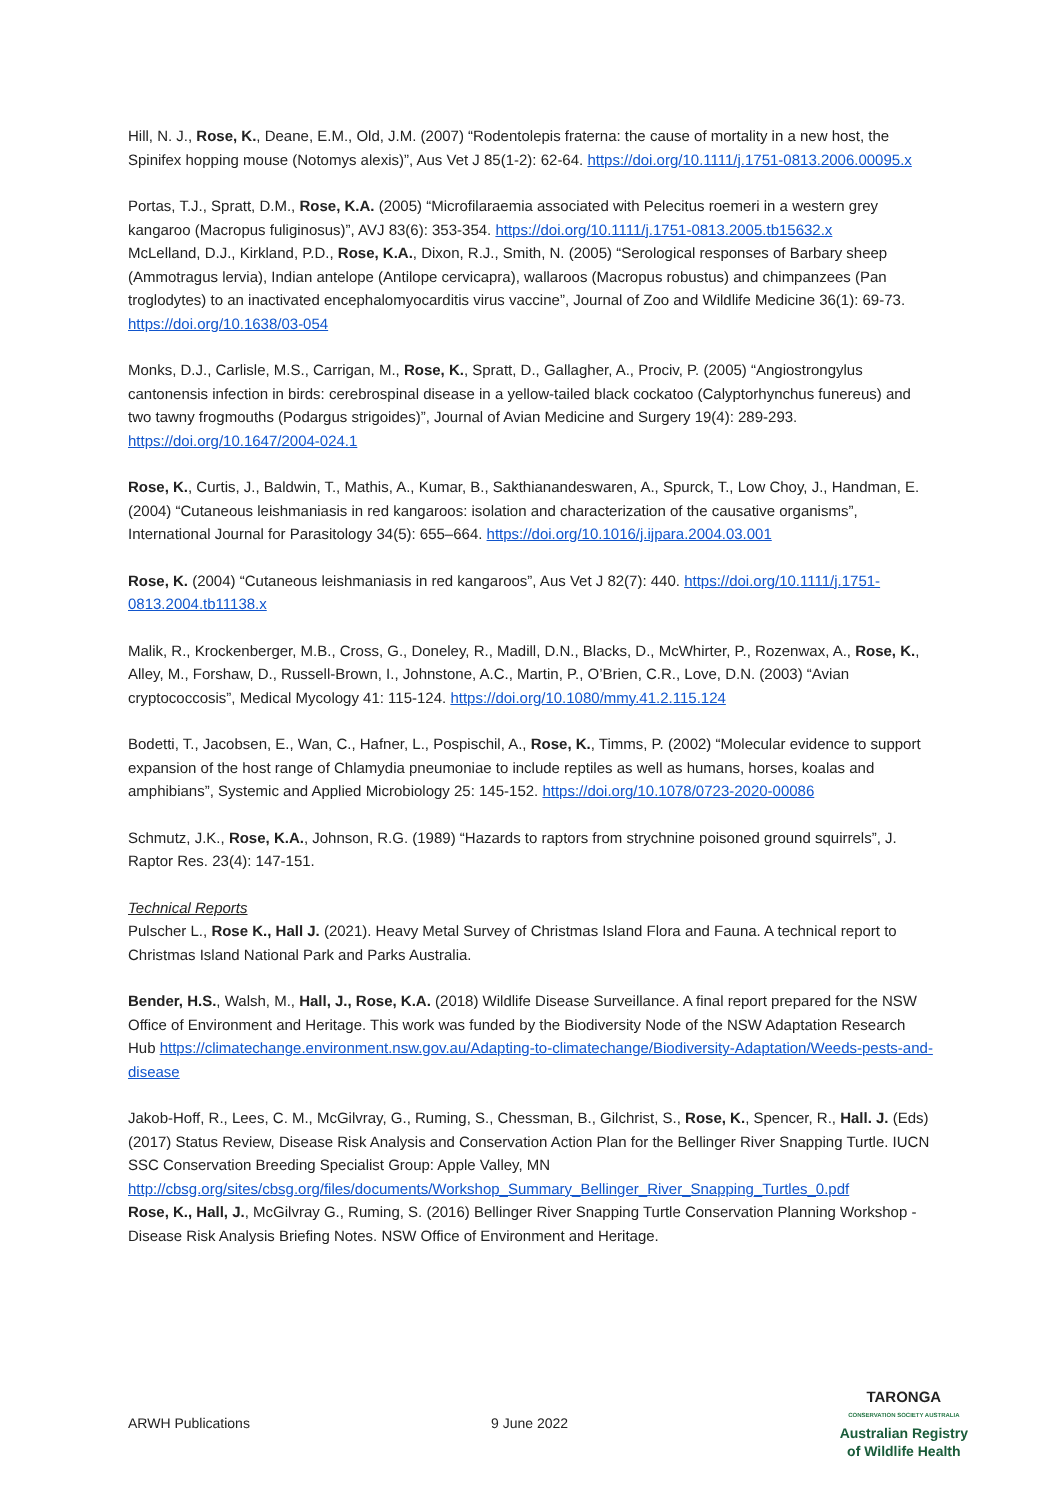Hill, N. J., Rose, K., Deane, E.M., Old, J.M. (2007) “Rodentolepis fraterna: the cause of mortality in a new host, the Spinifex hopping mouse (Notomys alexis)”, Aus Vet J 85(1-2): 62-64. https://doi.org/10.1111/j.1751-0813.2006.00095.x
Portas, T.J., Spratt, D.M., Rose, K.A. (2005) “Microfilaraemia associated with Pelecitus roemeri in a western grey kangaroo (Macropus fuliginosus)”, AVJ 83(6): 353-354. https://doi.org/10.1111/j.1751-0813.2005.tb15632.x
McLelland, D.J., Kirkland, P.D., Rose, K.A., Dixon, R.J., Smith, N. (2005) “Serological responses of Barbary sheep (Ammotragus lervia), Indian antelope (Antilope cervicapra), wallaroos (Macropus robustus) and chimpanzees (Pan troglodytes) to an inactivated encephalomyocarditis virus vaccine”, Journal of Zoo and Wildlife Medicine 36(1): 69-73. https://doi.org/10.1638/03-054
Monks, D.J., Carlisle, M.S., Carrigan, M., Rose, K., Spratt, D., Gallagher, A., Prociv, P. (2005) “Angiostrongylus cantonensis infection in birds: cerebrospinal disease in a yellow-tailed black cockatoo (Calyptorhynchus funereus) and two tawny frogmouths (Podargus strigoides)”, Journal of Avian Medicine and Surgery 19(4): 289-293. https://doi.org/10.1647/2004-024.1
Rose, K., Curtis, J., Baldwin, T., Mathis, A., Kumar, B., Sakthianandeswaren, A., Spurck, T., Low Choy, J., Handman, E. (2004) “Cutaneous leishmaniasis in red kangaroos: isolation and characterization of the causative organisms”, International Journal for Parasitology 34(5): 655–664. https://doi.org/10.1016/j.ijpara.2004.03.001
Rose, K. (2004) “Cutaneous leishmaniasis in red kangaroos”, Aus Vet J 82(7): 440. https://doi.org/10.1111/j.1751-0813.2004.tb11138.x
Malik, R., Krockenberger, M.B., Cross, G., Doneley, R., Madill, D.N., Blacks, D., McWhirter, P., Rozenwax, A., Rose, K., Alley, M., Forshaw, D., Russell-Brown, I., Johnstone, A.C., Martin, P., O’Brien, C.R., Love, D.N. (2003) “Avian cryptococcosis”, Medical Mycology 41: 115-124. https://doi.org/10.1080/mmy.41.2.115.124
Bodetti, T., Jacobsen, E., Wan, C., Hafner, L., Pospischil, A., Rose, K., Timms, P. (2002) “Molecular evidence to support expansion of the host range of Chlamydia pneumoniae to include reptiles as well as humans, horses, koalas and amphibians”, Systemic and Applied Microbiology 25: 145-152. https://doi.org/10.1078/0723-2020-00086
Schmutz, J.K., Rose, K.A., Johnson, R.G. (1989) “Hazards to raptors from strychnine poisoned ground squirrels”, J. Raptor Res. 23(4): 147-151.
Technical Reports
Pulscher L., Rose K., Hall J. (2021). Heavy Metal Survey of Christmas Island Flora and Fauna. A technical report to Christmas Island National Park and Parks Australia.
Bender, H.S., Walsh, M., Hall, J., Rose, K.A. (2018) Wildlife Disease Surveillance. A final report prepared for the NSW Office of Environment and Heritage. This work was funded by the Biodiversity Node of the NSW Adaptation Research Hub https://climatechange.environment.nsw.gov.au/Adapting-to-climatechange/Biodiversity-Adaptation/Weeds-pests-and-disease
Jakob-Hoff, R., Lees, C. M., McGilvray, G., Ruming, S., Chessman, B., Gilchrist, S., Rose, K., Spencer, R., Hall. J. (Eds) (2017) Status Review, Disease Risk Analysis and Conservation Action Plan for the Bellinger River Snapping Turtle. IUCN SSC Conservation Breeding Specialist Group: Apple Valley, MN http://cbsg.org/sites/cbsg.org/files/documents/Workshop_Summary_Bellinger_River_Snapping_Turtles_0.pdf
Rose, K., Hall, J., McGilvray G., Ruming, S. (2016) Bellinger River Snapping Turtle Conservation Planning Workshop - Disease Risk Analysis Briefing Notes. NSW Office of Environment and Heritage.
ARWH Publications 9 June 2022
TARONGA
CONSERVATION SOCIETY AUSTRALIA
Australian Registry
of Wildlife Health